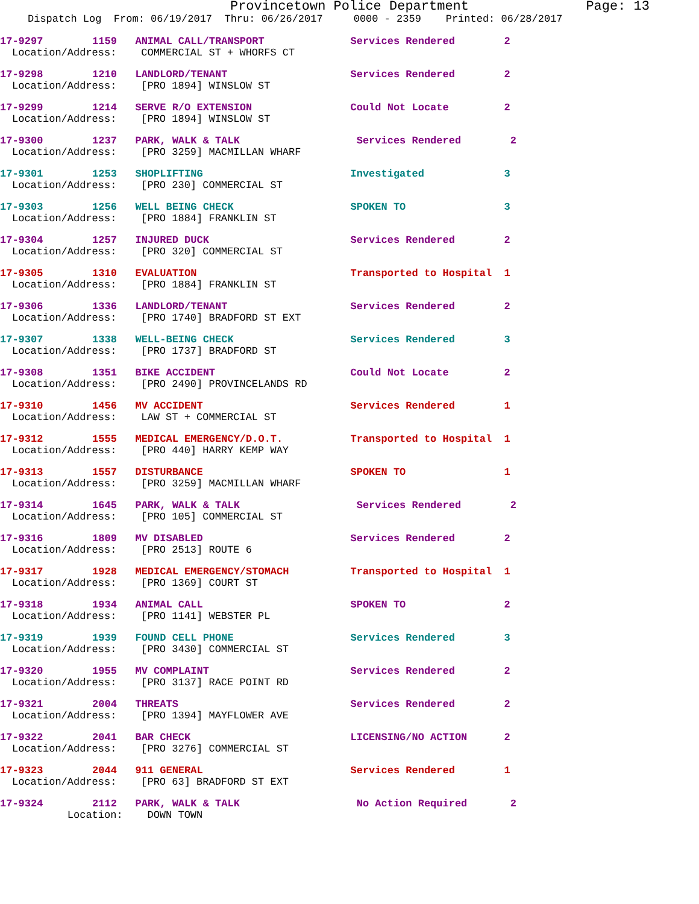Provincetown Police Department Page: 13
Dispatch Log From: 06/19/2017 Thru: 06/26/2017 0000 - 2359 Printed: 06/28/2017
17-9297 1159 ANIMAL CALL/TRANSPORT Services Rendered 2
Location/Address: COMMERCIAL ST + WHORFS CT
17-9298 1210 LANDLORD/TENANT Services Rendered 2
Location/Address: [PRO 1894] WINSLOW ST
17-9299 1214 SERVE R/O EXTENSION Could Not Locate 2
Location/Address: [PRO 1894] WINSLOW ST
17-9300 1237 PARK, WALK & TALK Services Rendered 2
Location/Address: [PRO 3259] MACMILLAN WHARF
17-9301 1253 SHOPLIFTING Investigated 3
Location/Address: [PRO 230] COMMERCIAL ST
17-9303 1256 WELL BEING CHECK SPOKEN TO 3
Location/Address: [PRO 1884] FRANKLIN ST
17-9304 1257 INJURED DUCK Services Rendered 2
Location/Address: [PRO 320] COMMERCIAL ST
17-9305 1310 EVALUATION Transported to Hospital 1
Location/Address: [PRO 1884] FRANKLIN ST
17-9306 1336 LANDLORD/TENANT Services Rendered 2
Location/Address: [PRO 1740] BRADFORD ST EXT
17-9307 1338 WELL-BEING CHECK Services Rendered 3
Location/Address: [PRO 1737] BRADFORD ST
17-9308 1351 BIKE ACCIDENT Could Not Locate 2
Location/Address: [PRO 2490] PROVINCELANDS RD
17-9310 1456 MV ACCIDENT Services Rendered 1
Location/Address: LAW ST + COMMERCIAL ST
17-9312 1555 MEDICAL EMERGENCY/D.O.T. Transported to Hospital 1
Location/Address: [PRO 440] HARRY KEMP WAY
17-9313 1557 DISTURBANCE SPOKEN TO 1
Location/Address: [PRO 3259] MACMILLAN WHARF
17-9314 1645 PARK, WALK & TALK Services Rendered 2
Location/Address: [PRO 105] COMMERCIAL ST
17-9316 1809 MV DISABLED Services Rendered 2
Location/Address: [PRO 2513] ROUTE 6
17-9317 1928 MEDICAL EMERGENCY/STOMACH Transported to Hospital 1
Location/Address: [PRO 1369] COURT ST
17-9318 1934 ANIMAL CALL SPOKEN TO 2
Location/Address: [PRO 1141] WEBSTER PL
17-9319 1939 FOUND CELL PHONE Services Rendered 3
Location/Address: [PRO 3430] COMMERCIAL ST
17-9320 1955 MV COMPLAINT Services Rendered 2
Location/Address: [PRO 3137] RACE POINT RD
17-9321 2004 THREATS Services Rendered 2
Location/Address: [PRO 1394] MAYFLOWER AVE
17-9322 2041 BAR CHECK LICENSING/NO ACTION 2
Location/Address: [PRO 3276] COMMERCIAL ST
17-9323 2044 911 GENERAL Services Rendered 1
Location/Address: [PRO 63] BRADFORD ST EXT
17-9324 2112 PARK, WALK & TALK No Action Required 2
Location: DOWN TOWN